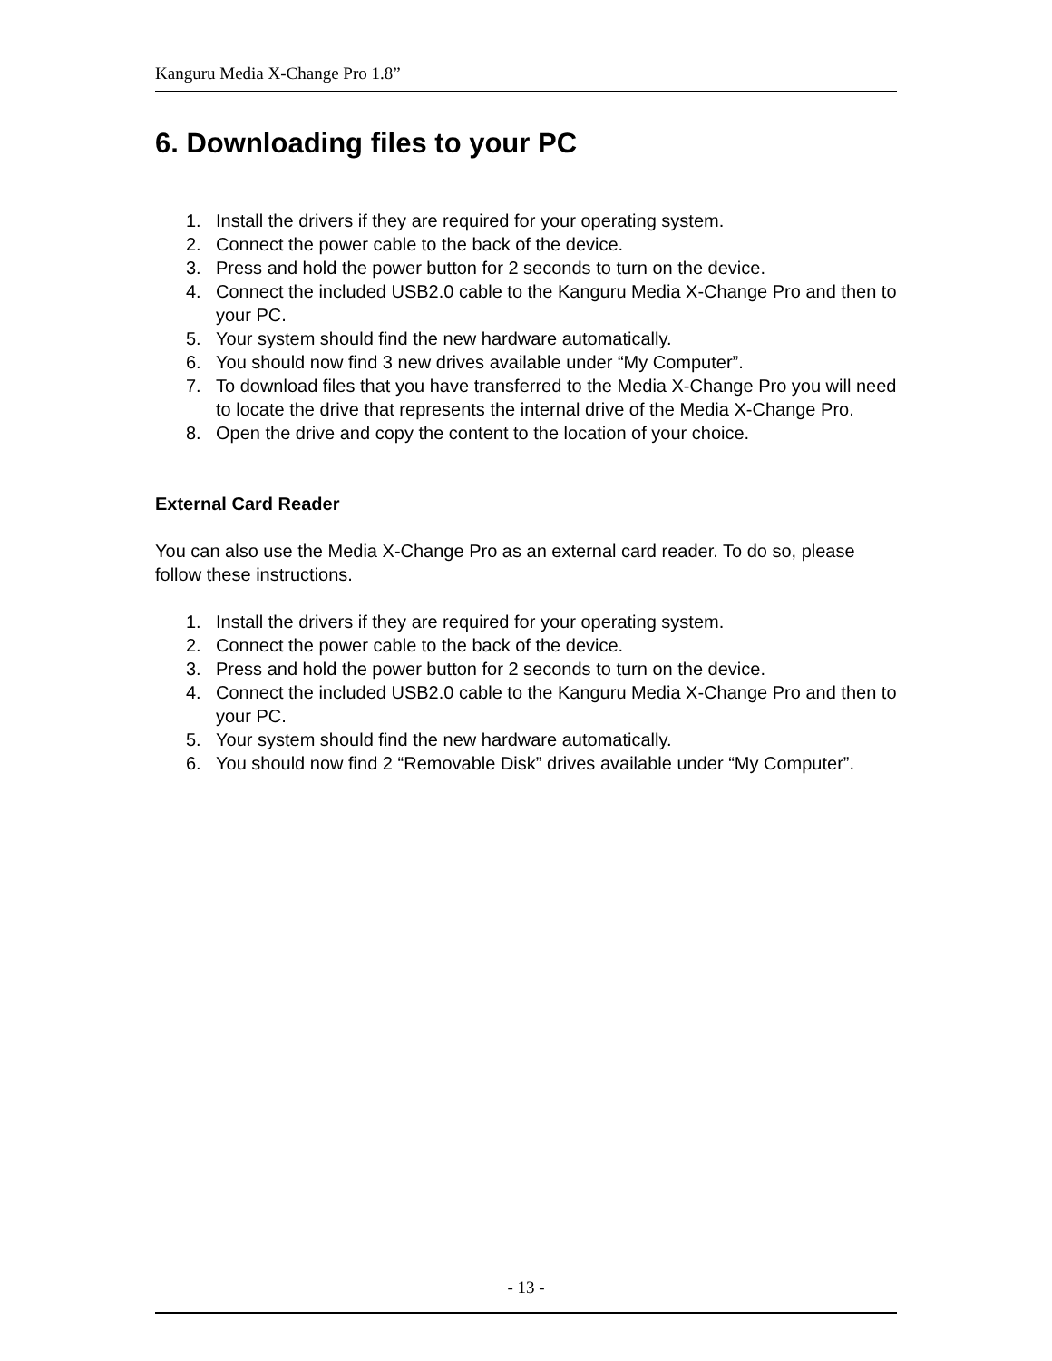Kanguru Media X-Change Pro 1.8”
6. Downloading files to your PC
1. Install the drivers if they are required for your operating system.
2. Connect the power cable to the back of the device.
3. Press and hold the power button for 2 seconds to turn on the device.
4. Connect the included USB2.0 cable to the Kanguru Media X-Change Pro and then to your PC.
5. Your system should find the new hardware automatically.
6. You should now find 3 new drives available under “My Computer”.
7. To download files that you have transferred to the Media X-Change Pro you will need to locate the drive that represents the internal drive of the Media X-Change Pro.
8. Open the drive and copy the content to the location of your choice.
External Card Reader
You can also use the Media X-Change Pro as an external card reader. To do so, please follow these instructions.
1. Install the drivers if they are required for your operating system.
2. Connect the power cable to the back of the device.
3. Press and hold the power button for 2 seconds to turn on the device.
4. Connect the included USB2.0 cable to the Kanguru Media X-Change Pro and then to your PC.
5. Your system should find the new hardware automatically.
6. You should now find 2 “Removable Disk” drives available under “My Computer”.
- 13 -